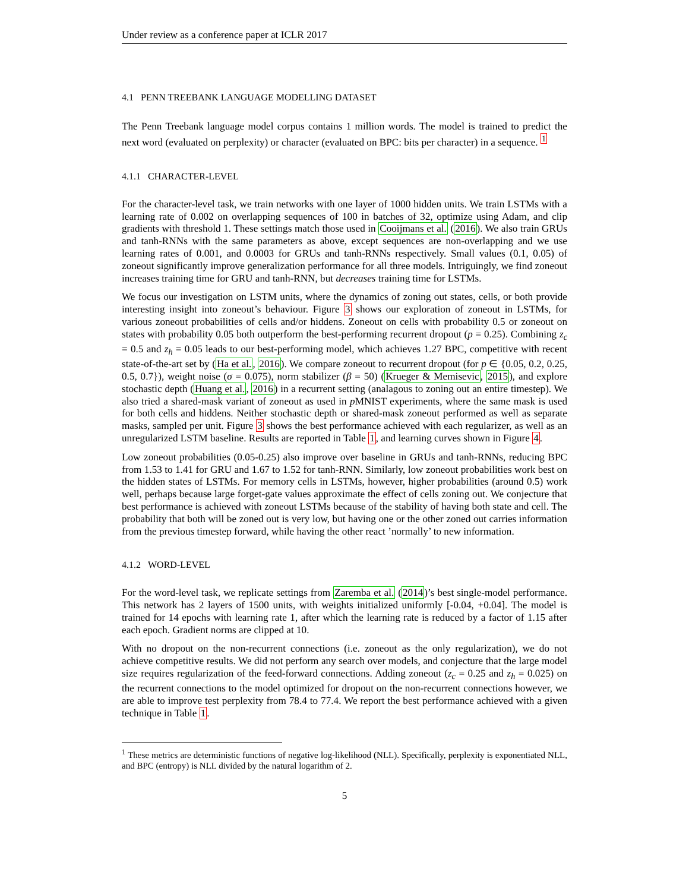Under review as a conference paper at ICLR 2017
4.1 PENN TREEBANK LANGUAGE MODELLING DATASET
The Penn Treebank language model corpus contains 1 million words. The model is trained to predict the next word (evaluated on perplexity) or character (evaluated on BPC: bits per character) in a sequence. <sup>1</sup>
4.1.1 CHARACTER-LEVEL
For the character-level task, we train networks with one layer of 1000 hidden units. We train LSTMs with a learning rate of 0.002 on overlapping sequences of 100 in batches of 32, optimize using Adam, and clip gradients with threshold 1. These settings match those used in Cooijmans et al. (2016). We also train GRUs and tanh-RNNs with the same parameters as above, except sequences are non-overlapping and we use learning rates of 0.001, and 0.0003 for GRUs and tanh-RNNs respectively. Small values (0.1, 0.05) of zoneout significantly improve generalization performance for all three models. Intriguingly, we find zoneout increases training time for GRU and tanh-RNN, but decreases training time for LSTMs.
We focus our investigation on LSTM units, where the dynamics of zoning out states, cells, or both provide interesting insight into zoneout’s behaviour. Figure 3 shows our exploration of zoneout in LSTMs, for various zoneout probabilities of cells and/or hiddens. Zoneout on cells with probability 0.5 or zoneout on states with probability 0.05 both outperform the best-performing recurrent dropout (p = 0.25). Combining z<sub>c</sub> = 0.5 and z<sub>h</sub> = 0.05 leads to our best-performing model, which achieves 1.27 BPC, competitive with recent state-of-the-art set by (Ha et al., 2016). We compare zoneout to recurrent dropout (for p ∈ {0.05, 0.2, 0.25, 0.5, 0.7}), weight noise (σ = 0.075), norm stabilizer (β = 50) (Krueger & Memisevic, 2015), and explore stochastic depth (Huang et al., 2016) in a recurrent setting (analagous to zoning out an entire timestep). We also tried a shared-mask variant of zoneout as used in p MNIST experiments, where the same mask is used for both cells and hiddens. Neither stochastic depth or shared-mask zoneout performed as well as separate masks, sampled per unit. Figure 3 shows the best performance achieved with each regularizer, as well as an unregularized LSTM baseline. Results are reported in Table 1, and learning curves shown in Figure 4.
Low zoneout probabilities (0.05-0.25) also improve over baseline in GRUs and tanh-RNNs, reducing BPC from 1.53 to 1.41 for GRU and 1.67 to 1.52 for tanh-RNN. Similarly, low zoneout probabilities work best on the hidden states of LSTMs. For memory cells in LSTMs, however, higher probabilities (around 0.5) work well, perhaps because large forget-gate values approximate the effect of cells zoning out. We conjecture that best performance is achieved with zoneout LSTMs because of the stability of having both state and cell. The probability that both will be zoned out is very low, but having one or the other zoned out carries information from the previous timestep forward, while having the other react ’normally’ to new information.
4.1.2 WORD-LEVEL
For the word-level task, we replicate settings from Zaremba et al. (2014)’s best single-model performance. This network has 2 layers of 1500 units, with weights initialized uniformly [-0.04, +0.04]. The model is trained for 14 epochs with learning rate 1, after which the learning rate is reduced by a factor of 1.15 after each epoch. Gradient norms are clipped at 10.
With no dropout on the non-recurrent connections (i.e. zoneout as the only regularization), we do not achieve competitive results. We did not perform any search over models, and conjecture that the large model size requires regularization of the feed-forward connections. Adding zoneout (z<sub>c</sub> = 0.25 and z<sub>h</sub> = 0.025) on the recurrent connections to the model optimized for dropout on the non-recurrent connections however, we are able to improve test perplexity from 78.4 to 77.4. We report the best performance achieved with a given technique in Table 1.
<sup>1</sup> These metrics are deterministic functions of negative log-likelihood (NLL). Specifically, perplexity is exponentiated NLL, and BPC (entropy) is NLL divided by the natural logarithm of 2.
5